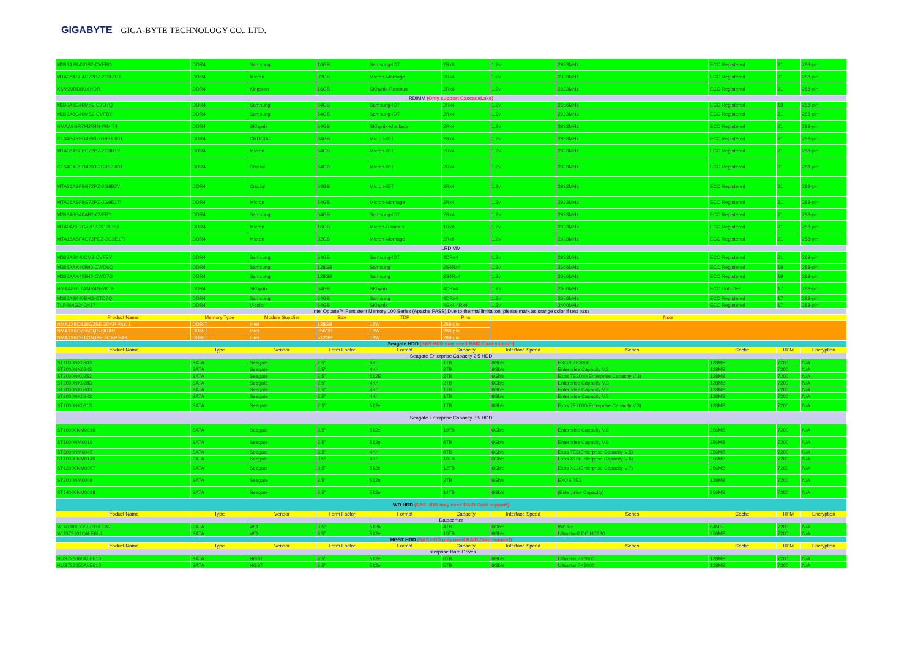GIGABYTE GIGA-BYTE TECHNOLOGY CO., LTD.
| M393A2K43DB2-CVFBQ | DDR4 | Samsung | 16GB | Samsung-IDT | 2Rx8 | 1.2v | 2933MHz | ECC Registered | 21 | 288-pin |
| MTA36ASF4G72PZ-2G9J3TI | DDR4 | Micron | 32GB | Micron-Montage | 2Rx4 | 1.2v | 2933MHz | ECC Registered | 21 | 288-pin |
| KSM29RD8/16HDR | DDR4 | Kingston | 16GB | SKhynix-Rambus | 2Rx8 | 1.2v | 2933MHz | ECC Registered | 21 | 288-pin |
| RDIMM (Only support CascadeLake) | | | | | | | | | | |
| M393A8G40MB2-CTD7Q | DDR4 | Samsung | 64GB | Samsung-IDT | 2Rx4 | 1.2v | 2666MHz | ECC Registered | 19 | 288-pin |
| M393A8G40MB2-CVFBY | DDR4 | Samsung | 64GB | Samsung-IDT | 2Rx4 | 1.2v | 2933MHz | ECC Registered | 21 | 288-pin |
| HMAA8GR7MJR4N-WM T4 | DDR4 | SKhynix | 64GB | SKhynix-Montage | 2Rx4 | 1.2v | 2933MHz | ECC Registered | 21 | 288-pin |
| CT64G4RFD4293-2G9B1.001 | DDR4 | CRUCIAL | 64GB | Micron-IDT | 2Rx4 | 1.2v | 2933MHz | ECC Registered | 21 | 288-pin |
| MTA36ASF8G72PZ-2G9B1VI | DDR4 | Micron | 64GB | Micron-IDT | 2Rx4 | 1.2v | 2933MHz | ECC Registered | 21 | 288-pin |
| CT64G4RFD4293-2G9B2.001 | DDR4 | Crucial | 64GB | Micron-IDT | 2Rx4 | 1.2v | 2933MHz | ECC Registered | 21 | 288-pin |
| MTA36ASF8G72PZ-2G9B2VI | DDR4 | Crucial | 64GB | Micron-IDT | 2Rx4 | 1.2v | 2933MHz | ECC Registered | 21 | 288-pin |
| MTA36ASF8G72PZ-2G9E1TI | DDR4 | Micron | 64GB | Micron-Montage | 2Rx4 | 1.2v | 2933MHz | ECC Registered | 21 | 288-pin |
| M393A8G40AB2-CVFBY | DDR4 | Samsung | 64GB | Samsung-IDT | 2Rx4 | 1.2v | 2933MHz | ECC Registered | 21 | 288-pin |
| MTA9ASF2G72PZ-2G9E1UI | DDR4 | Micron | 16GB | Micron-Rambus | 1Rx8 | 1.2v | 2933MHz | ECC Registered | 21 | 288-pin |
| MTA18ASF4G72PDZ-2G9E1TI | DDR4 | Micron | 32GB | Micron-Montage | 2Rx8 | 1.2v | 2933MHz | ECC Registered | 21 | 288-pin |
| LRDIMM | | | | | | | | | | |
| M386A8K40CM2-CVFBY | DDR4 | Samsung | 64GB | Samsung-IDT | 4DRx4 | 1.2v | 2933MHz | ECC Registered | 21 | 288-pin |
| M386AAK40B40-CWD6Q | DDR4 | Samsung | 128GB | Samsung | 2S4Rx4 | 1.2v | 2666MHz | ECC Registered | 19 | 288-pin |
| M386AAK40B40-CWD7Q | DDR4 | Samsung | 128GB | Samsung | 2S4Rx4 | 1.2v | 2666MHz | ECC Registered | 19 | 288-pin |
| HMAA8GL7AMR4N-VKTF | DDR4 | SKhynix | 64GB | SKhynix | 4DRx4 | 1.2v | 2666MHz | ECC Unbuffer | 17 | 288-pin |
| M386A8K40BM2-CTD7Q | DDR4 | Samsung | 64GB | Samsung | 4DRx4 | 1.2v | 2666MHz | ECC Registered | 17 | 288-pin |
| TLR464G24Q417 | DDR4 | V-color | 64GB | SKhynix | 4Gx4 4Rx4 | 1.2v | 2400MHz | ECC Registered | 17 | 288-pin |
| Intel Optane™ Persistent Memory 100 Series (Apache PASS) Due to thermal limitaiton, please mark as orange color if test pass | | | | | | | | | | |
| Product Name | Memory Type | Module Supplier | Size | TDP | Pins | Note | | | | |
| NMA1XBD128G2SE 3DXP PAK 1 | DDR-T | Intel | 128GB | 15W | 288-pin | | | | | |
| NMA1XBD256GQS QUXD | DDR-T | Intel | 256GB | 18W | 288-pin | | | | | |
| NMA1XBD512GQSE 3DXP PAK | DDR-T | Intel | 512GB | 18W | 288-pin | | | | | |
| Seagate HDD (SAS HDD may need RAID Card support) | | | | | | | | | | |
| Product Name | Type | Vendor | Form Factor | Format | Capacity | Interface Speed | Series | Cache | RPM | Encryption |
| Seagate Enterprise Capacity 2.5 HDD | | | | | | | | | | |
| ST1000NX0303 | SATA | Seagate | 2.5" | 4Kn | 1TB | 6Gb/s | EXOS 7E2000 | 128MB | 7200 | N/A |
| ST2000NX0243 | SATA | Seagate | 2.5" | 4Kn | 2TB | 6Gb/s | Enterprise Capacity V.3 | 128MB | 7200 | N/A |
| ST2000NX0253 | SATA | Seagate | 2.5" | 512E | 2TB | 6Gb/s | Exos 7E2000(Enterprise Capacity V.3) | 128MB | 7200 | N/A |
| ST2000NX0283 | SATA | Seagate | 2.5" | 4Kn | 2TB | 6Gb/s | Enterprise Capacity V.3 | 128MB | 7200 | N/A |
| ST2000NX0303 | SATA | Seagate | 2.5" | 4Kn | 1TB | 6Gb/s | Enterprise Capacity V.3 | 128MB | 7200 | N/A |
| ST2000NX0343 | SATA | Seagate | 2.5" | 4Kn | 1TB | 6Gb/s | Enterprise Capacity V.3 | 128MB | 7200 | N/A |
| ST1000NX0313 | SATA | Seagate | 2.5" | 512e | 1TB | 6Gb/s | Exos 7E2000(Enterprise Capacity V.3) | 128MB | 7200 | N/A |
| Seagate Enterprise Capacity 3.5 HDD | | | | | | | | | | |
| ST10000NM0016 | SATA | Seagate | 3.5" | 512e | 10TB | 6Gb/s | Enterprise Capacity V.6 | 256MB | 7200 | N/A |
| ST8000NM0016 | SATA | Seagate | 3.5" | 512e | 8TB | 6Gb/s | Enterprise Capacity V.6 | 256MB | 7200 | N/A |
| ST8000NM0045 | SATA | Seagate | 3.5" | 4Kn | 8TB | 6Gb/s | Exos 7E8(Enterprise Capacity V.5) | 256MB | 7200 | N/A |
| ST10000NM0146 | SATA | Seagate | 3.5" | 4Kn | 10TB | 6Gb/s | Exos X10(Enterprise Capacity V.6) | 256MB | 7200 | N/A |
| ST12000NM0007 | SATA | Seagate | 3.5" | 512e | 12TB | 6Gb/s | Exos X12(Enterprise Capacity V.7) | 256MB | 7200 | N/A |
| ST2000NM0008 | SATA | Seagate | 3.5" | 512n | 2TB | 6Gb/s | EXOS 7E2 | 128MB | 7200 | N/A |
| ST14000NM0018 | SATA | Seagate | 3.5" | 512e | 14TB | 6Gb/s | (Enterprise Capacity) | 256MB | 7200 | N/A |
| WD HDD (SAS HDD may need RAID Card support) | | | | | | | | | | |
| Product Name | Type | Vendor | Form Factor | Format | Capacity | Interface Speed | Series | Cache | RPM | Encryption |
| Datacenter | | | | | | | | | | |
| WD4000FYYZ-01UL1B2 | SATA | WD | 3.5" | 512n | 4TB | 6Gb/s | WD Re | 64MB | 7200 | N/A |
| WUS721010ALE6L4 | SATA | WD | 3.5" | 512e | 10TB | 6Gb/s | Ultrastar® DC HC330 | 256MB | 7200 | N/A |
| HGST HDD (SAS HDD may need RAID Card support) | | | | | | | | | | |
| Product Name | Type | Vendor | Form Factor | Format | Capacity | Interface Speed | Series | Cache | RPM | Encryption |
| Enterprise Hard Drives | | | | | | | | | | |
| HUS726060ALE610 | SATA | HGST | 3.5" | 512e | 6TB | 6Gb/s | Ultrastar 7K6000 | 128MB | 7200 | N/A |
| HUS726050ALE610 | SATA | HGST | 3.5" | 512e | 5TB | 6Gb/s | Ultrastar 7K6000 | 128MB | 7200 | N/A |